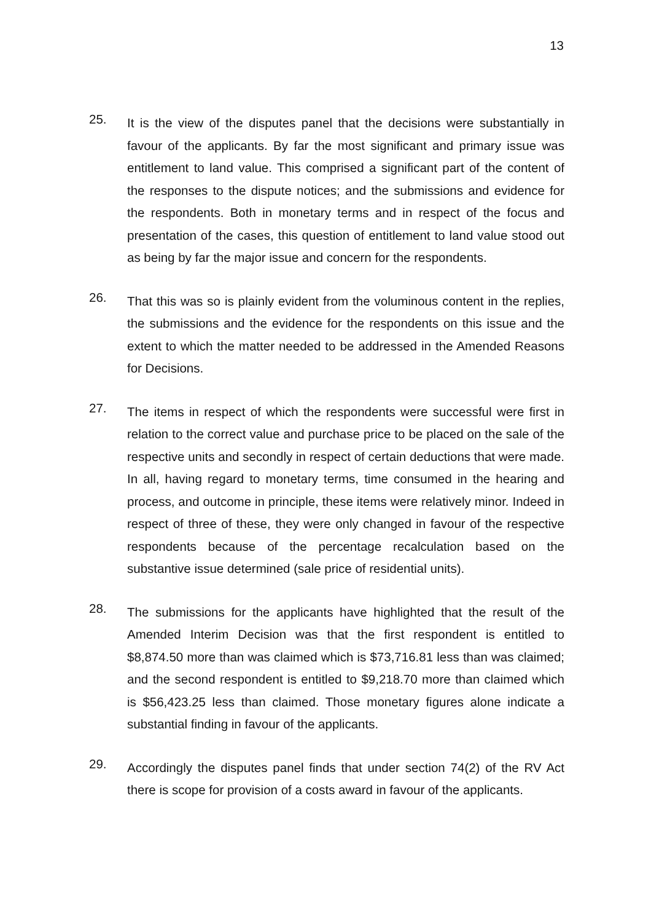13
25.
It is the view of the disputes panel that the decisions were substantially in favour of the applicants. By far the most significant and primary issue was entitlement to land value. This comprised a significant part of the content of the responses to the dispute notices; and the submissions and evidence for the respondents. Both in monetary terms and in respect of the focus and presentation of the cases, this question of entitlement to land value stood out as being by far the major issue and concern for the respondents.
26.
That this was so is plainly evident from the voluminous content in the replies, the submissions and the evidence for the respondents on this issue and the extent to which the matter needed to be addressed in the Amended Reasons for Decisions.
27.
The items in respect of which the respondents were successful were first in relation to the correct value and purchase price to be placed on the sale of the respective units and secondly in respect of certain deductions that were made. In all, having regard to monetary terms, time consumed in the hearing and process, and outcome in principle, these items were relatively minor. Indeed in respect of three of these, they were only changed in favour of the respective respondents because of the percentage recalculation based on the substantive issue determined (sale price of residential units).
28.
The submissions for the applicants have highlighted that the result of the Amended Interim Decision was that the first respondent is entitled to $8,874.50 more than was claimed which is $73,716.81 less than was claimed; and the second respondent is entitled to $9,218.70 more than claimed which is $56,423.25 less than claimed. Those monetary figures alone indicate a substantial finding in favour of the applicants.
29.
Accordingly the disputes panel finds that under section 74(2) of the RV Act there is scope for provision of a costs award in favour of the applicants.